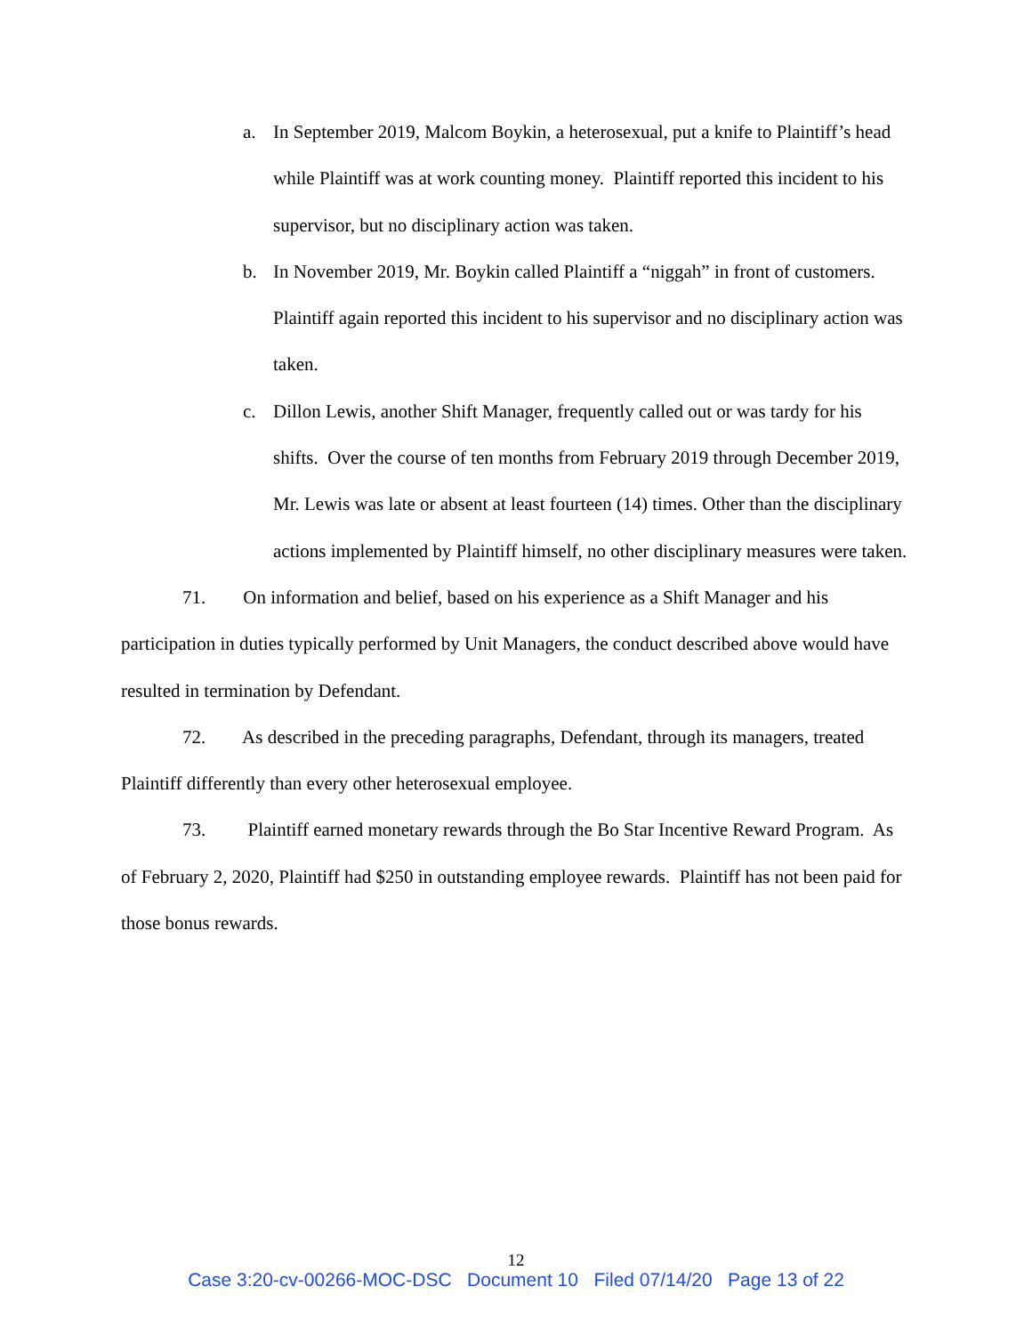a. In September 2019, Malcom Boykin, a heterosexual, put a knife to Plaintiff’s head while Plaintiff was at work counting money. Plaintiff reported this incident to his supervisor, but no disciplinary action was taken.
b. In November 2019, Mr. Boykin called Plaintiff a “niggah” in front of customers. Plaintiff again reported this incident to his supervisor and no disciplinary action was taken.
c. Dillon Lewis, another Shift Manager, frequently called out or was tardy for his shifts. Over the course of ten months from February 2019 through December 2019, Mr. Lewis was late or absent at least fourteen (14) times. Other than the disciplinary actions implemented by Plaintiff himself, no other disciplinary measures were taken.
71. On information and belief, based on his experience as a Shift Manager and his participation in duties typically performed by Unit Managers, the conduct described above would have resulted in termination by Defendant.
72. As described in the preceding paragraphs, Defendant, through its managers, treated Plaintiff differently than every other heterosexual employee.
73. Plaintiff earned monetary rewards through the Bo Star Incentive Reward Program. As of February 2, 2020, Plaintiff had $250 in outstanding employee rewards. Plaintiff has not been paid for those bonus rewards.
12
Case 3:20-cv-00266-MOC-DSC Document 10 Filed 07/14/20 Page 13 of 22